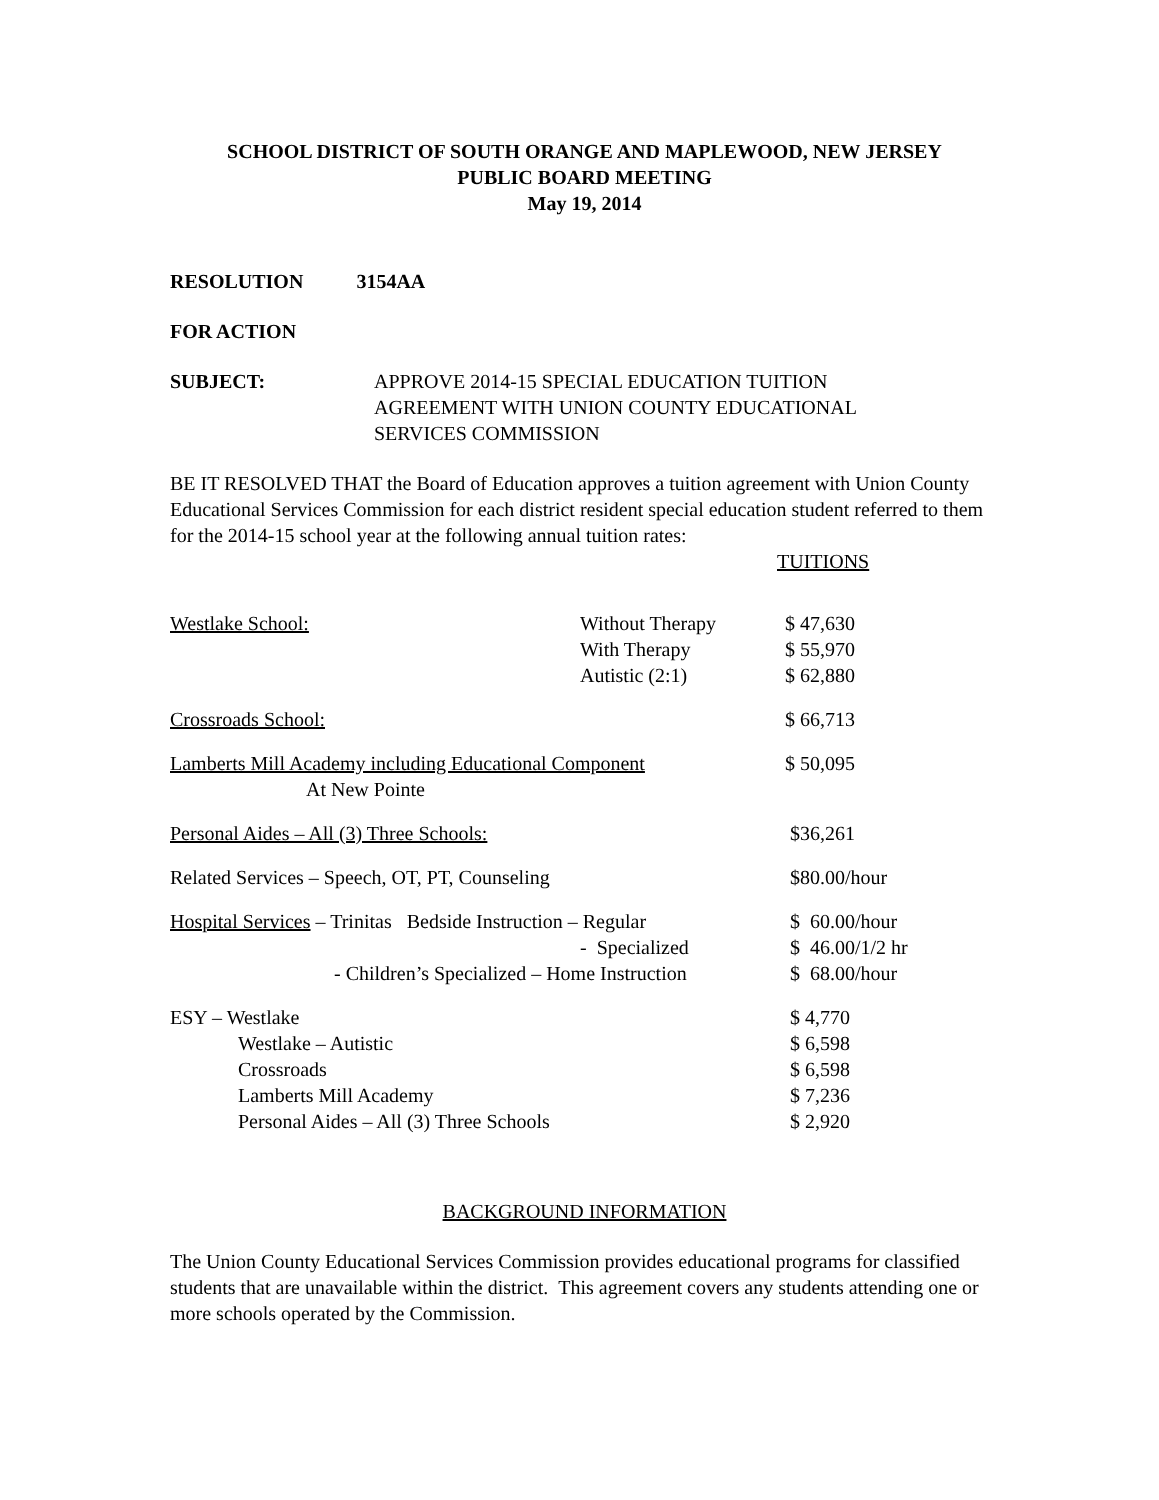SCHOOL DISTRICT OF SOUTH ORANGE AND MAPLEWOOD, NEW JERSEY
PUBLIC BOARD MEETING
May 19, 2014
RESOLUTION 3154AA
FOR ACTION
| SUBJECT: | APPROVE 2014-15 SPECIAL EDUCATION TUITION AGREEMENT WITH UNION COUNTY EDUCATIONAL SERVICES COMMISSION |
BE IT RESOLVED THAT the Board of Education approves a tuition agreement with Union County Educational Services Commission for each district resident special education student referred to them for the 2014-15 school year at the following annual tuition rates:
| | | TUITIONS |
| Westlake School: | Without Therapy | $ 47,630 |
| | With Therapy | $ 55,970 |
| | Autistic (2:1) | $ 62,880 |
| Crossroads School: | | $ 66,713 |
| Lamberts Mill Academy including Educational Component At New Pointe | | $ 50,095 |
| Personal Aides – All (3) Three Schools: | | $36,261 |
| Related Services – Speech, OT, PT, Counseling | | $80.00/hour |
| Hospital Services – Trinitas Bedside Instruction – Regular | | $ 60.00/hour |
| - Specialized | | $ 46.00/1/2 hr |
| - Children’s Specialized – Home Instruction | | $ 68.00/hour |
| ESY – Westlake | | $ 4,770 |
| Westlake – Autistic | | $ 6,598 |
| Crossroads | | $ 6,598 |
| Lamberts Mill Academy | | $ 7,236 |
| Personal Aides – All (3) Three Schools | | $ 2,920 |
BACKGROUND INFORMATION
The Union County Educational Services Commission provides educational programs for classified students that are unavailable within the district. This agreement covers any students attending one or more schools operated by the Commission.